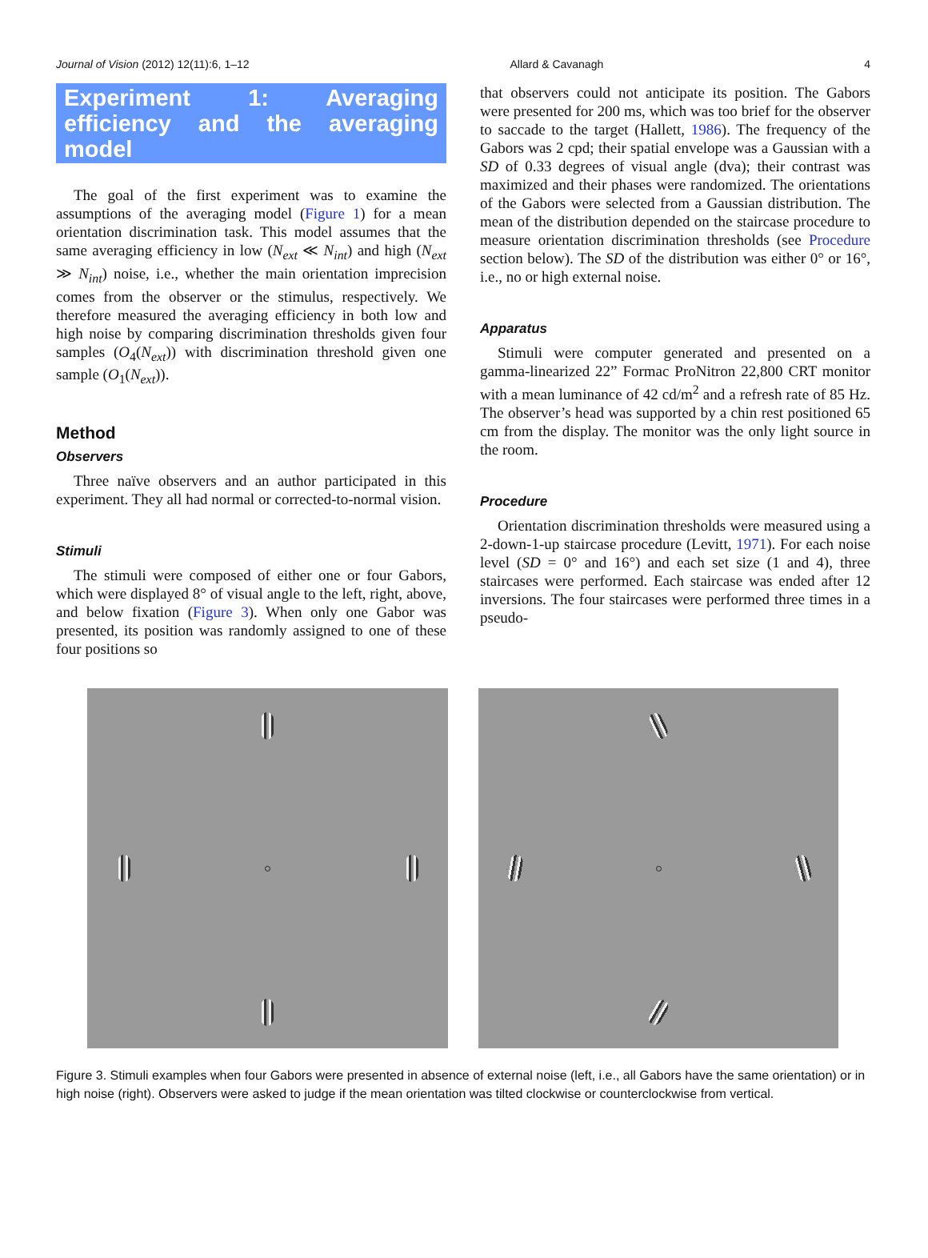Journal of Vision (2012) 12(11):6, 1–12 Allard & Cavanagh 4
Experiment 1: Averaging efficiency and the averaging model
The goal of the first experiment was to examine the assumptions of the averaging model (Figure 1) for a mean orientation discrimination task. This model assumes that the same averaging efficiency in low (N<sub>ext</sub> ≪ N<sub>int</sub>) and high (N<sub>ext</sub> ≫ N<sub>int</sub>) noise, i.e., whether the main orientation imprecision comes from the observer or the stimulus, respectively. We therefore measured the averaging efficiency in both low and high noise by comparing discrimination thresholds given four samples (O<sub>4</sub>(N<sub>ext</sub>)) with discrimination threshold given one sample (O<sub>1</sub>(N<sub>ext</sub>)).
Method
Observers
Three naïve observers and an author participated in this experiment. They all had normal or corrected-to-normal vision.
Stimuli
The stimuli were composed of either one or four Gabors, which were displayed 8° of visual angle to the left, right, above, and below fixation (Figure 3). When only one Gabor was presented, its position was randomly assigned to one of these four positions so
that observers could not anticipate its position. The Gabors were presented for 200 ms, which was too brief for the observer to saccade to the target (Hallett, 1986). The frequency of the Gabors was 2 cpd; their spatial envelope was a Gaussian with a SD of 0.33 degrees of visual angle (dva); their contrast was maximized and their phases were randomized. The orientations of the Gabors were selected from a Gaussian distribution. The mean of the distribution depended on the staircase procedure to measure orientation discrimination thresholds (see Procedure section below). The SD of the distribution was either 0° or 16°, i.e., no or high external noise.
Apparatus
Stimuli were computer generated and presented on a gamma-linearized 22” Formac ProNitron 22,800 CRT monitor with a mean luminance of 42 cd/m<sup>2</sup> and a refresh rate of 85 Hz. The observer’s head was supported by a chin rest positioned 65 cm from the display. The monitor was the only light source in the room.
Procedure
Orientation discrimination thresholds were measured using a 2-down-1-up staircase procedure (Levitt, 1971). For each noise level (SD = 0° and 16°) and each set size (1 and 4), three staircases were performed. Each staircase was ended after 12 inversions. The four staircases were performed three times in a pseudo-
Figure 3. Stimuli examples when four Gabors were presented in absence of external noise (left, i.e., all Gabors have the same orientation) or in high noise (right). Observers were asked to judge if the mean orientation was tilted clockwise or counterclockwise from vertical.